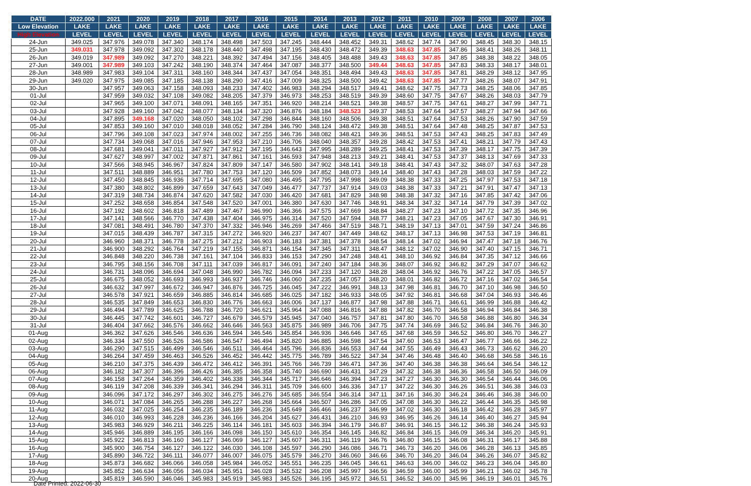| DATE | 2022.000 | 2021 | 2020 | 2019 | 2018 | 2017 | 2016 | 2015 | 2014 | 2013 | 2012 | 2011 | 2010 | 2009 | 2008 | 2007 | 2006 |
| --- | --- | --- | --- | --- | --- | --- | --- | --- | --- | --- | --- | --- | --- | --- | --- | --- | --- |
| Low Elevation | LAKE | LAKE | LAKE | LAKE | LAKE | LAKE | LAKE | LAKE | LAKE | LAKE | LAKE | LAKE | LAKE | LAKE | LAKE | LAKE | LAKE |
| High Elevation | LEVEL | LEVEL | LEVEL | LEVEL | LEVEL | LEVEL | LEVEL | LEVEL | LEVEL | LEVEL | LEVEL | LEVEL | LEVEL | LEVEL | LEVEL | LEVEL | LEVEL |
| 24-Jun | 349.025 | 347.976 | 349.078 | 347.340 | 348.174 | 348.498 | 347.503 | 347.245 | 348.444 | 348.452 | 349.31 | 348.62 | 347.74 | 347.90 | 348.45 | 348.30 | 348.15 |
| 25-Jun | 349.031 | 347.978 | 349.092 | 347.302 | 348.178 | 348.440 | 347.498 | 347.195 | 348.430 | 348.472 | 349.39 | 348.63 | 347.85 | 347.86 | 348.41 | 348.26 | 348.11 |
| 26-Jun | 349.019 | 347.989 | 349.092 | 347.270 | 348.221 | 348.392 | 347.494 | 347.156 | 348.405 | 348.488 | 349.43 | 348.63 | 347.85 | 347.85 | 348.38 | 348.22 | 348.05 |
| 27-Jun | 349.001 | 347.989 | 349.103 | 347.242 | 348.190 | 348.374 | 347.464 | 347.087 | 348.377 | 348.500 | 349.44 | 348.63 | 347.85 | 347.83 | 348.33 | 348.17 | 348.01 |
| 28-Jun | 348.989 | 347.983 | 349.104 | 347.311 | 348.160 | 348.344 | 347.437 | 347.054 | 348.351 | 348.494 | 349.43 | 348.63 | 347.85 | 347.81 | 348.29 | 348.12 | 347.95 |
| 29-Jun | 349.020 | 347.975 | 349.085 | 347.185 | 348.138 | 348.290 | 347.416 | 347.009 | 348.325 | 348.500 | 349.42 | 348.63 | 347.85 | 347.77 | 348.26 | 348.07 | 347.91 |
| 30-Jun | | 347.957 | 349.063 | 347.158 | 348.093 | 348.233 | 347.402 | 346.983 | 348.294 | 348.517 | 349.41 | 348.62 | 347.75 | 347.73 | 348.25 | 348.06 | 347.85 |
| 01-Jul | | 347.959 | 349.032 | 347.108 | 349.082 | 348.205 | 347.379 | 346.973 | 348.253 | 348.519 | 349.39 | 348.60 | 347.75 | 347.67 | 348.26 | 348.03 | 347.79 |
| 02-Jul | | 347.965 | 349.100 | 347.071 | 348.091 | 348.165 | 347.351 | 346.920 | 348.214 | 348.521 | 349.38 | 348.57 | 347.75 | 347.61 | 348.27 | 347.99 | 347.71 |
| 03-Jul | | 347.928 | 349.160 | 347.042 | 348.077 | 348.134 | 347.320 | 346.876 | 348.184 | 348.523 | 349.37 | 348.53 | 347.64 | 347.57 | 348.27 | 347.94 | 347.66 |
| 04-Jul | | 347.895 | 349.168 | 347.020 | 348.050 | 348.102 | 347.298 | 346.844 | 348.160 | 348.506 | 349.38 | 348.51 | 347.64 | 347.53 | 348.26 | 347.90 | 347.59 |
| 05-Jul | | 347.853 | 349.160 | 347.010 | 348.018 | 348.052 | 347.284 | 346.790 | 348.124 | 348.472 | 349.38 | 348.51 | 347.64 | 347.48 | 348.25 | 347.87 | 347.53 |
| 06-Jul | | 347.796 | 349.108 | 347.023 | 347.974 | 348.002 | 347.255 | 346.736 | 348.082 | 348.421 | 349.36 | 348.51 | 347.53 | 347.43 | 348.25 | 347.83 | 347.49 |
| 07-Jul | | 347.734 | 349.068 | 347.016 | 347.946 | 347.953 | 347.210 | 346.706 | 348.040 | 348.357 | 349.28 | 348.42 | 347.53 | 347.41 | 348.21 | 347.79 | 347.43 |
| 08-Jul | | 347.681 | 349.041 | 347.011 | 347.927 | 347.912 | 347.195 | 346.643 | 347.995 | 348.289 | 349.25 | 348.41 | 347.53 | 347.39 | 348.17 | 347.75 | 347.39 |
| 09-Jul | | 347.627 | 348.997 | 347.002 | 347.871 | 347.861 | 347.161 | 346.593 | 347.948 | 348.213 | 349.21 | 348.41 | 347.53 | 347.37 | 348.13 | 347.69 | 347.33 |
| 10-Jul | | 347.566 | 348.945 | 346.967 | 347.824 | 347.809 | 347.147 | 346.580 | 347.902 | 348.141 | 349.18 | 348.41 | 347.43 | 347.32 | 348.07 | 347.63 | 347.28 |
| 11-Jul | | 347.511 | 348.889 | 346.951 | 347.780 | 347.753 | 347.120 | 346.509 | 347.852 | 348.073 | 349.14 | 348.40 | 347.43 | 347.28 | 348.03 | 347.59 | 347.22 |
| 12-Jul | | 347.450 | 348.845 | 346.936 | 347.714 | 347.695 | 347.080 | 346.495 | 347.795 | 347.998 | 349.09 | 348.38 | 347.33 | 347.25 | 347.97 | 347.53 | 347.18 |
| 13-Jul | | 347.380 | 348.802 | 346.899 | 347.659 | 347.643 | 347.049 | 346.477 | 347.737 | 347.914 | 349.03 | 348.38 | 347.33 | 347.21 | 347.91 | 347.47 | 347.13 |
| 14-Jul | | 347.319 | 348.734 | 346.874 | 347.620 | 347.582 | 347.030 | 346.420 | 347.681 | 347.829 | 348.98 | 348.38 | 347.32 | 347.16 | 347.85 | 347.42 | 347.06 |
| 15-Jul | | 347.252 | 348.658 | 346.854 | 347.548 | 347.520 | 347.001 | 346.380 | 347.630 | 347.746 | 348.91 | 348.34 | 347.32 | 347.14 | 347.79 | 347.39 | 347.02 |
| 16-Jul | | 347.192 | 348.602 | 346.818 | 347.489 | 347.467 | 346.990 | 346.366 | 347.575 | 347.669 | 348.84 | 348.27 | 347.23 | 347.10 | 347.72 | 347.35 | 346.96 |
| 17-Jul | | 347.141 | 348.566 | 346.770 | 347.438 | 347.404 | 346.975 | 346.314 | 347.520 | 347.594 | 348.77 | 348.21 | 347.23 | 347.05 | 347.67 | 347.30 | 346.91 |
| 18-Jul | | 347.081 | 348.491 | 346.780 | 347.370 | 347.332 | 346.946 | 346.269 | 347.466 | 347.519 | 348.71 | 348.19 | 347.13 | 347.01 | 347.59 | 347.24 | 346.86 |
| 19-Jul | | 347.015 | 348.439 | 346.787 | 347.315 | 347.272 | 346.920 | 346.237 | 347.407 | 347.449 | 348.62 | 348.17 | 347.13 | 346.98 | 347.53 | 347.19 | 346.81 |
| 20-Jul | | 346.960 | 348.371 | 346.778 | 347.275 | 347.212 | 346.903 | 346.183 | 347.381 | 347.378 | 348.54 | 348.14 | 347.02 | 346.94 | 347.47 | 347.18 | 346.76 |
| 21-Jul | | 346.900 | 348.292 | 346.764 | 347.219 | 347.155 | 346.871 | 346.154 | 347.345 | 347.311 | 348.47 | 348.12 | 347.02 | 346.90 | 347.40 | 347.15 | 346.71 |
| 22-Jul | | 346.848 | 348.220 | 346.738 | 347.161 | 347.104 | 346.833 | 346.153 | 347.290 | 347.248 | 348.41 | 348.10 | 346.92 | 346.84 | 347.35 | 347.12 | 346.66 |
| 23-Jul | | 346.795 | 348.156 | 346.708 | 347.111 | 347.039 | 346.817 | 346.091 | 347.240 | 347.184 | 348.36 | 348.07 | 346.92 | 346.82 | 347.29 | 347.07 | 346.62 |
| 24-Jul | | 346.731 | 348.096 | 346.694 | 347.048 | 346.990 | 346.782 | 346.094 | 347.233 | 347.120 | 348.28 | 348.04 | 346.92 | 346.76 | 347.22 | 347.05 | 346.57 |
| 25-Jul | | 346.675 | 348.052 | 346.693 | 346.993 | 346.937 | 346.746 | 346.060 | 347.235 | 347.057 | 348.20 | 348.01 | 346.82 | 346.72 | 347.16 | 347.02 | 346.54 |
| 26-Jul | | 346.632 | 347.997 | 346.672 | 346.947 | 346.876 | 346.725 | 346.045 | 347.222 | 346.991 | 348.13 | 347.98 | 346.81 | 346.70 | 347.10 | 346.98 | 346.50 |
| 27-Jul | | 346.578 | 347.921 | 346.659 | 346.885 | 346.814 | 346.685 | 346.025 | 347.182 | 346.933 | 348.05 | 347.92 | 346.81 | 346.68 | 347.04 | 346.93 | 346.46 |
| 28-Jul | | 346.535 | 347.849 | 346.653 | 346.830 | 346.776 | 346.663 | 346.006 | 347.137 | 346.877 | 347.98 | 347.88 | 346.71 | 346.61 | 346.99 | 346.88 | 346.42 |
| 29-Jul | | 346.494 | 347.789 | 346.625 | 346.788 | 346.720 | 346.621 | 345.964 | 347.088 | 346.816 | 347.88 | 347.82 | 346.70 | 346.58 | 346.94 | 346.84 | 346.38 |
| 30-Jul | | 346.445 | 347.742 | 346.601 | 346.727 | 346.679 | 346.579 | 345.945 | 347.040 | 346.757 | 347.81 | 347.80 | 346.70 | 346.58 | 346.88 | 346.80 | 346.34 |
| 31-Jul | | 346.404 | 347.662 | 346.576 | 346.662 | 346.646 | 346.563 | 345.875 | 346.989 | 346.706 | 347.75 | 347.74 | 346.69 | 346.52 | 346.84 | 346.76 | 346.30 |
| 01-Aug | | 346.362 | 347.626 | 346.546 | 346.636 | 346.594 | 346.546 | 345.854 | 346.936 | 346.646 | 347.65 | 347.68 | 346.59 | 346.52 | 346.80 | 346.70 | 346.27 |
| 02-Aug | | 346.334 | 347.550 | 346.526 | 346.586 | 346.547 | 346.494 | 345.820 | 346.885 | 346.598 | 347.54 | 347.60 | 346.53 | 346.47 | 346.77 | 346.66 | 346.22 |
| 03-Aug | | 346.290 | 347.515 | 346.499 | 346.546 | 346.511 | 346.464 | 345.796 | 346.836 | 346.553 | 347.44 | 347.55 | 346.49 | 346.43 | 346.73 | 346.62 | 346.20 |
| 04-Aug | | 346.264 | 347.459 | 346.463 | 346.526 | 346.452 | 346.442 | 345.775 | 346.789 | 346.522 | 347.34 | 347.46 | 346.48 | 346.40 | 346.68 | 346.58 | 346.16 |
| 05-Aug | | 346.210 | 347.375 | 346.439 | 346.472 | 346.412 | 346.391 | 345.766 | 346.739 | 346.471 | 347.36 | 347.40 | 346.38 | 346.38 | 346.64 | 346.54 | 346.12 |
| 06-Aug | | 346.182 | 347.307 | 346.396 | 346.426 | 346.385 | 346.358 | 345.740 | 346.690 | 346.431 | 347.29 | 347.32 | 346.38 | 346.36 | 346.58 | 346.50 | 346.09 |
| 07-Aug | | 346.158 | 347.264 | 346.359 | 346.402 | 346.338 | 346.344 | 345.717 | 346.646 | 346.394 | 347.23 | 347.27 | 346.30 | 346.30 | 346.54 | 346.44 | 346.06 |
| 08-Aug | | 346.119 | 347.208 | 346.339 | 346.341 | 346.294 | 346.311 | 345.709 | 346.600 | 346.336 | 347.17 | 347.22 | 346.30 | 346.26 | 346.51 | 346.38 | 346.03 |
| 09-Aug | | 346.096 | 347.172 | 346.297 | 346.302 | 346.275 | 346.276 | 345.685 | 346.554 | 346.314 | 347.11 | 347.16 | 346.30 | 346.24 | 346.46 | 346.38 | 346.00 |
| 10-Aug | | 346.071 | 347.084 | 346.265 | 346.288 | 346.227 | 346.268 | 345.664 | 346.507 | 346.286 | 347.05 | 347.08 | 346.30 | 346.22 | 346.44 | 346.35 | 345.98 |
| 11-Aug | | 346.032 | 347.025 | 346.254 | 346.235 | 346.189 | 346.236 | 345.649 | 346.466 | 346.237 | 346.99 | 347.02 | 346.30 | 346.18 | 346.42 | 346.28 | 345.97 |
| 12-Aug | | 346.010 | 346.993 | 346.228 | 346.236 | 346.166 | 346.204 | 345.627 | 346.431 | 346.210 | 346.93 | 346.95 | 346.26 | 346.14 | 346.40 | 346.27 | 345.94 |
| 13-Aug | | 345.983 | 346.929 | 346.211 | 346.225 | 346.114 | 346.181 | 345.603 | 346.394 | 346.179 | 346.87 | 346.91 | 346.15 | 346.12 | 346.38 | 346.24 | 345.93 |
| 14-Aug | | 345.946 | 346.889 | 346.195 | 346.166 | 346.098 | 346.150 | 345.610 | 346.354 | 346.145 | 346.82 | 346.84 | 346.15 | 346.09 | 346.34 | 346.20 | 345.91 |
| 15-Aug | | 345.922 | 346.813 | 346.160 | 346.127 | 346.069 | 346.127 | 345.607 | 346.311 | 346.119 | 346.76 | 346.80 | 346.15 | 346.08 | 346.31 | 346.17 | 345.88 |
| 16-Aug | | 345.900 | 346.754 | 346.127 | 346.122 | 346.030 | 346.108 | 345.597 | 346.290 | 346.086 | 346.71 | 346.73 | 346.20 | 346.06 | 346.28 | 346.13 | 345.85 |
| 17-Aug | | 345.890 | 346.722 | 346.111 | 346.077 | 346.007 | 346.075 | 345.579 | 346.270 | 346.060 | 346.66 | 346.70 | 346.20 | 346.04 | 346.26 | 346.07 | 345.82 |
| 18-Aug | | 345.873 | 346.682 | 346.066 | 346.058 | 345.984 | 346.052 | 345.551 | 346.235 | 346.045 | 346.61 | 346.63 | 346.00 | 346.02 | 346.23 | 346.04 | 345.80 |
| 19-Aug | | 345.852 | 346.634 | 346.056 | 346.034 | 345.951 | 346.028 | 345.532 | 346.208 | 345.997 | 346.56 | 346.59 | 346.00 | 345.99 | 346.21 | 346.02 | 345.78 |
| 20-Aug | | 345.819 | 346.590 | 346.046 | 345.983 | 345.919 | 345.983 | 345.526 | 346.195 | 345.972 | 346.51 | 346.52 | 346.00 | 345.96 | 346.19 | 346.01 | 345.76 |
Date Printed: 2022-06-30